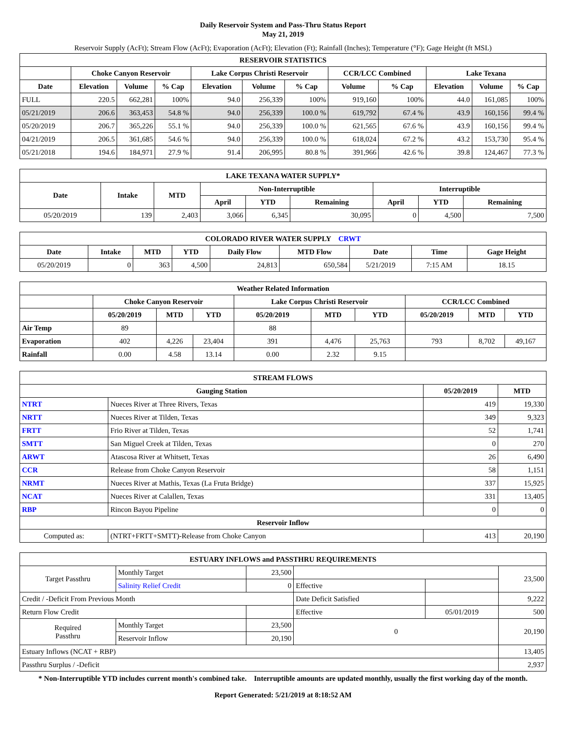Daily Reservoir System and Pass-Thru Status Report
May 21, 2019
Reservoir Supply (AcFt); Stream Flow (AcFt); Evaporation (AcFt); Elevation (Ft); Rainfall (Inches); Temperature (°F); Gage Height (ft MSL)
| RESERVOIR STATISTICS | | | | | | | | | | | |
| --- | --- | --- | --- | --- | --- | --- | --- | --- | --- | --- | --- |
| | Choke Canyon Reservoir | | | Lake Corpus Christi Reservoir | | | CCR/LCC Combined | | Lake Texana | | |
| Date | Elevation | Volume | % Cap | Elevation | Volume | % Cap | Volume | % Cap | Elevation | Volume | % Cap |
| FULL | 220.5 | 662,281 | 100% | 94.0 | 256,339 | 100% | 919,160 | 100% | 44.0 | 161,085 | 100% |
| 05/21/2019 | 206.6 | 363,453 | 54.8 % | 94.0 | 256,339 | 100.0 % | 619,792 | 67.4 % | 43.9 | 160,156 | 99.4 % |
| 05/20/2019 | 206.7 | 365,226 | 55.1 % | 94.0 | 256,339 | 100.0 % | 621,565 | 67.6 % | 43.9 | 160,156 | 99.4 % |
| 04/21/2019 | 206.5 | 361,685 | 54.6 % | 94.0 | 256,339 | 100.0 % | 618,024 | 67.2 % | 43.2 | 153,730 | 95.4 % |
| 05/21/2018 | 194.6 | 184,971 | 27.9 % | 91.4 | 206,995 | 80.8 % | 391,966 | 42.6 % | 39.8 | 124,467 | 77.3 % |
| LAKE TEXANA WATER SUPPLY* | | | | | | | | |
| --- | --- | --- | --- | --- | --- | --- | --- | --- |
| Date | Intake | MTD | Non-Interruptible | | | Interruptible | | |
| | | | April | YTD | Remaining | April | YTD | Remaining |
| 05/20/2019 | 139 | 2,403 | 3,066 | 6,345 | 30,095 | 0 | 4,500 | 7,500 |
| COLORADO RIVER WATER SUPPLY CRWT | | | | | | | | |
| --- | --- | --- | --- | --- | --- | --- | --- | --- |
| Date | Intake | MTD | YTD | Daily Flow | MTD Flow | Date | Time | Gage Height |
| 05/20/2019 | 0 | 363 | 4,500 | 24,813 | 650,584 | 5/21/2019 | 7:15 AM | 18.15 |
| Weather Related Information | | | | | | | | | |
| --- | --- | --- | --- | --- | --- | --- | --- | --- | --- |
| | Choke Canyon Reservoir | | | Lake Corpus Christi Reservoir | | | CCR/LCC Combined | | |
| | 05/20/2019 | MTD | YTD | 05/20/2019 | MTD | YTD | 05/20/2019 | MTD | YTD |
| Air Temp | 89 | | | 88 | | | | | |
| Evaporation | 402 | 4,226 | 23,404 | 391 | 4,476 | 25,763 | 793 | 8,702 | 49,167 |
| Rainfall | 0.00 | 4.58 | 13.14 | 0.00 | 2.32 | 9.15 | | | |
| STREAM FLOWS | | | |
| --- | --- | --- | --- |
| Gauging Station | | 05/20/2019 | MTD |
| NTRT | Nueces River at Three Rivers, Texas | 419 | 19,330 |
| NRTT | Nueces River at Tilden, Texas | 349 | 9,323 |
| FRTT | Frio River at Tilden, Texas | 52 | 1,741 |
| SMTT | San Miguel Creek at Tilden, Texas | 0 | 270 |
| ARWT | Atascosa River at Whitsett, Texas | 26 | 6,490 |
| CCR | Release from Choke Canyon Reservoir | 58 | 1,151 |
| NRMT | Nueces River at Mathis, Texas (La Fruta Bridge) | 337 | 15,925 |
| NCAT | Nueces River at Calallen, Texas | 331 | 13,405 |
| RBP | Rincon Bayou Pipeline | 0 | 0 |
| Reservoir Inflow | | | |
| Computed as: | (NTRT+FRTT+SMTT)-Release from Choke Canyon | 413 | 20,190 |
| ESTUARY INFLOWS and PASSTHRU REQUIREMENTS | | | | | |
| --- | --- | --- | --- | --- | --- |
| Target Passthru | Monthly Target | 23,500 | | | 23,500 |
| | Salinity Relief Credit | 0 | Effective | | |
| Credit / -Deficit From Previous Month | | | Date Deficit Satisfied | | 9,222 |
| Return Flow Credit | | | Effective | 05/01/2019 | 500 |
| Required Passthru | Monthly Target | 23,500 | 0 | | 20,190 |
| | Reservoir Inflow | 20,190 | | | |
| Estuary Inflows (NCAT + RBP) | | | | | 13,405 |
| Passthru Surplus / -Deficit | | | | | 2,937 |
* Non-Interruptible YTD includes current month's combined take. Interruptible amounts are updated monthly, usually the first working day of the month.
Report Generated: 5/21/2019 at 8:18:52 AM